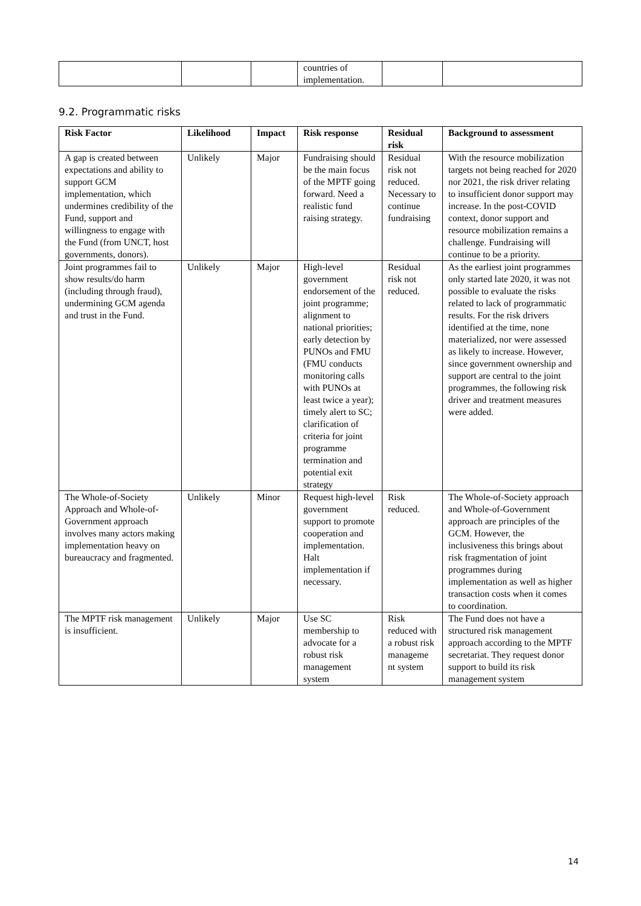| | | | countries of implementation. | | |
9.2. Programmatic risks
| Risk Factor | Likelihood | Impact | Risk response | Residual risk | Background to assessment |
| --- | --- | --- | --- | --- | --- |
| A gap is created between expectations and ability to support GCM implementation, which undermines credibility of the Fund, support and willingness to engage with the Fund (from UNCT, host governments, donors). | Unlikely | Major | Fundraising should be the main focus of the MPTF going forward. Need a realistic fund raising strategy. | Residual risk not reduced. Necessary to continue fundraising | With the resource mobilization targets not being reached for 2020 nor 2021, the risk driver relating to insufficient donor support may increase. In the post-COVID context, donor support and resource mobilization remains a challenge. Fundraising will continue to be a priority. |
| Joint programmes fail to show results/do harm (including through fraud), undermining GCM agenda and trust in the Fund. | Unlikely | Major | High-level government endorsement of the joint programme; alignment to national priorities; early detection by PUNOs and FMU (FMU conducts monitoring calls with PUNOs at least twice a year); timely alert to SC; clarification of criteria for joint programme termination and potential exit strategy | Residual risk not reduced. | As the earliest joint programmes only started late 2020, it was not possible to evaluate the risks related to lack of programmatic results. For the risk drivers identified at the time, none materialized, nor were assessed as likely to increase. However, since government ownership and support are central to the joint programmes, the following risk driver and treatment measures were added. |
| The Whole-of-Society Approach and Whole-of-Government approach involves many actors making implementation heavy on bureaucracy and fragmented. | Unlikely | Minor | Request high-level government support to promote cooperation and implementation. Halt implementation if necessary. | Risk reduced. | The Whole-of-Society approach and Whole-of-Government approach are principles of the GCM. However, the inclusiveness this brings about risk fragmentation of joint programmes during implementation as well as higher transaction costs when it comes to coordination. |
| The MPTF risk management is insufficient. | Unlikely | Major | Use SC membership to advocate for a robust risk management system | Risk reduced with a robust risk manageme nt system | The Fund does not have a structured risk management approach according to the MPTF secretariat. They request donor support to build its risk management system |
14